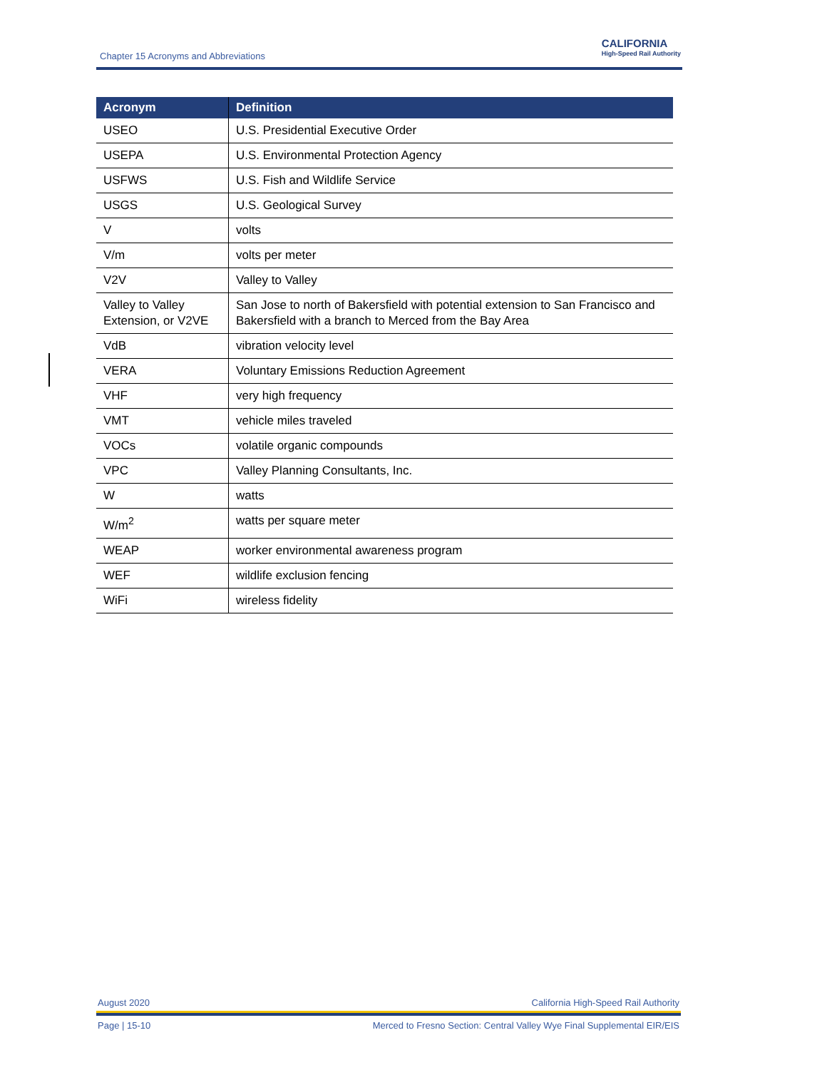Chapter 15 Acronyms and Abbreviations
CALIFORNIA
High-Speed Rail Authority
| Acronym | Definition |
| --- | --- |
| USEO | U.S. Presidential Executive Order |
| USEPA | U.S. Environmental Protection Agency |
| USFWS | U.S. Fish and Wildlife Service |
| USGS | U.S. Geological Survey |
| V | volts |
| V/m | volts per meter |
| V2V | Valley to Valley |
| Valley to Valley Extension, or V2VE | San Jose to north of Bakersfield with potential extension to San Francisco and Bakersfield with a branch to Merced from the Bay Area |
| VdB | vibration velocity level |
| VERA | Voluntary Emissions Reduction Agreement |
| VHF | very high frequency |
| VMT | vehicle miles traveled |
| VOCs | volatile organic compounds |
| VPC | Valley Planning Consultants, Inc. |
| W | watts |
| W/m<sup>2</sup> | watts per square meter |
| WEAP | worker environmental awareness program |
| WEF | wildlife exclusion fencing |
| WiFi | wireless fidelity |
August 2020 California High-Speed Rail Authority
Page | 15-10 Merced to Fresno Section: Central Valley Wye Final Supplemental EIR/EIS